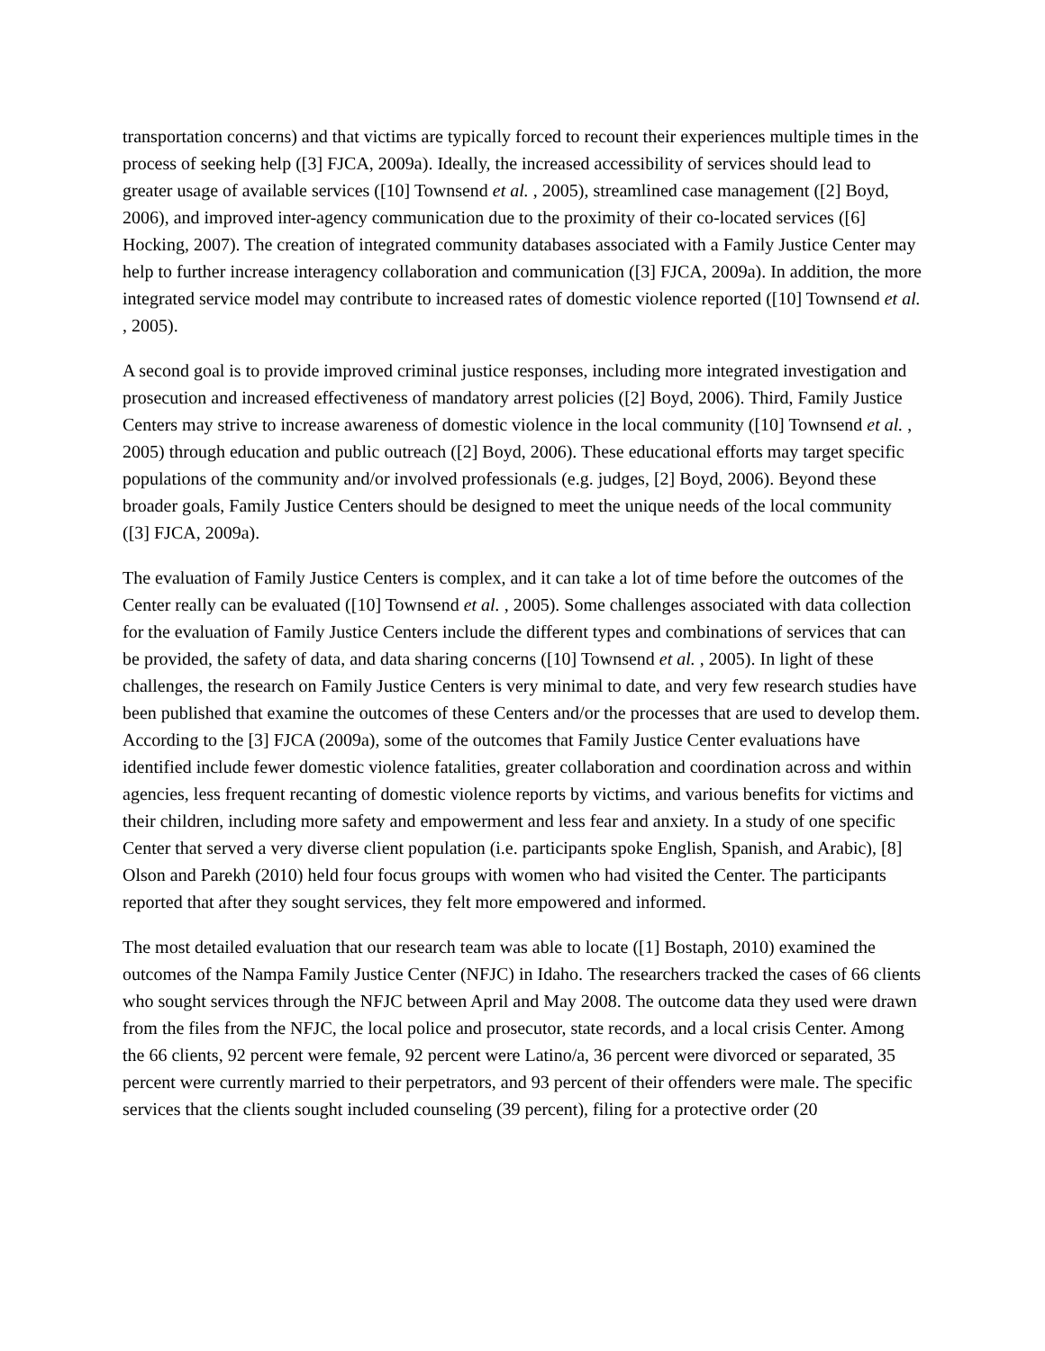transportation concerns) and that victims are typically forced to recount their experiences multiple times in the process of seeking help ([3] FJCA, 2009a). Ideally, the increased accessibility of services should lead to greater usage of available services ([10] Townsend et al. , 2005), streamlined case management ([2] Boyd, 2006), and improved inter-agency communication due to the proximity of their co-located services ([6] Hocking, 2007). The creation of integrated community databases associated with a Family Justice Center may help to further increase interagency collaboration and communication ([3] FJCA, 2009a). In addition, the more integrated service model may contribute to increased rates of domestic violence reported ([10] Townsend et al. , 2005).
A second goal is to provide improved criminal justice responses, including more integrated investigation and prosecution and increased effectiveness of mandatory arrest policies ([2] Boyd, 2006). Third, Family Justice Centers may strive to increase awareness of domestic violence in the local community ([10] Townsend et al. , 2005) through education and public outreach ([2] Boyd, 2006). These educational efforts may target specific populations of the community and/or involved professionals (e.g. judges, [2] Boyd, 2006). Beyond these broader goals, Family Justice Centers should be designed to meet the unique needs of the local community ([3] FJCA, 2009a).
The evaluation of Family Justice Centers is complex, and it can take a lot of time before the outcomes of the Center really can be evaluated ([10] Townsend et al. , 2005). Some challenges associated with data collection for the evaluation of Family Justice Centers include the different types and combinations of services that can be provided, the safety of data, and data sharing concerns ([10] Townsend et al. , 2005). In light of these challenges, the research on Family Justice Centers is very minimal to date, and very few research studies have been published that examine the outcomes of these Centers and/or the processes that are used to develop them. According to the [3] FJCA (2009a), some of the outcomes that Family Justice Center evaluations have identified include fewer domestic violence fatalities, greater collaboration and coordination across and within agencies, less frequent recanting of domestic violence reports by victims, and various benefits for victims and their children, including more safety and empowerment and less fear and anxiety. In a study of one specific Center that served a very diverse client population (i.e. participants spoke English, Spanish, and Arabic), [8] Olson and Parekh (2010) held four focus groups with women who had visited the Center. The participants reported that after they sought services, they felt more empowered and informed.
The most detailed evaluation that our research team was able to locate ([1] Bostaph, 2010) examined the outcomes of the Nampa Family Justice Center (NFJC) in Idaho. The researchers tracked the cases of 66 clients who sought services through the NFJC between April and May 2008. The outcome data they used were drawn from the files from the NFJC, the local police and prosecutor, state records, and a local crisis Center. Among the 66 clients, 92 percent were female, 92 percent were Latino/a, 36 percent were divorced or separated, 35 percent were currently married to their perpetrators, and 93 percent of their offenders were male. The specific services that the clients sought included counseling (39 percent), filing for a protective order (20